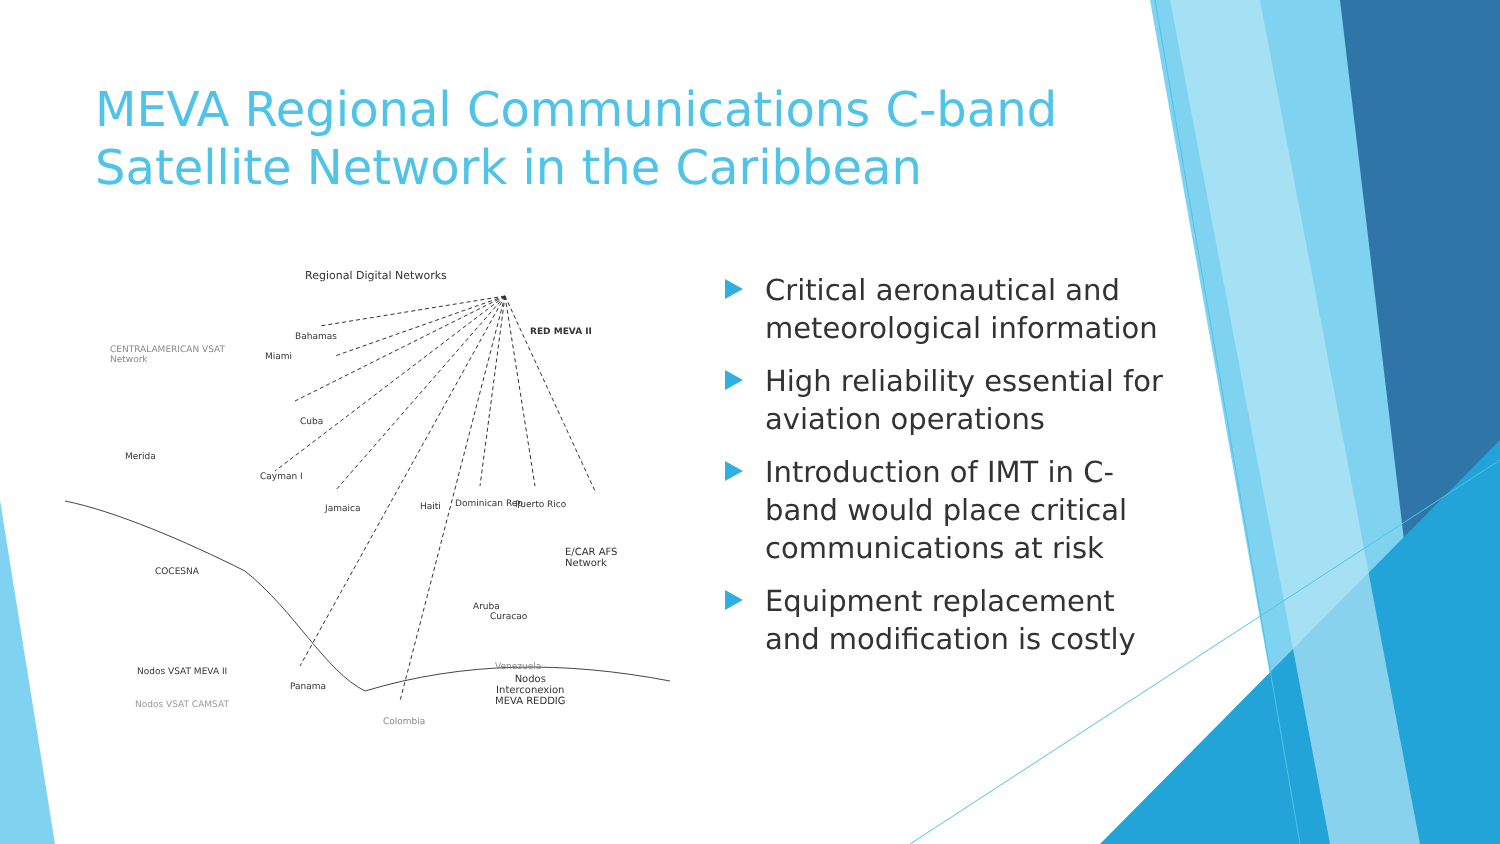MEVA Regional Communications C-band
Satellite Network in the Caribbean
Regional Digital Networks
RED MEVA II
CENTRALAMERICAN VSAT
Network
Bahamas
Miami
Cuba
Merida
Cayman I
Jamaica Haiti Dominican Rep Puerto Rico
E/CAR AFS
Network
COCESNA
Aruba
Curacao
Nodos VSAT MEVA II
Nodos VSAT CAMSAT
Panama
Venezuela
Nodos
Interconexion
MEVA REDDIG
Colombia
Critical aeronautical and meteorological information
High reliability essential for aviation operations
Introduction of IMT in C-band would place critical communications at risk
Equipment replacement and modification is costly